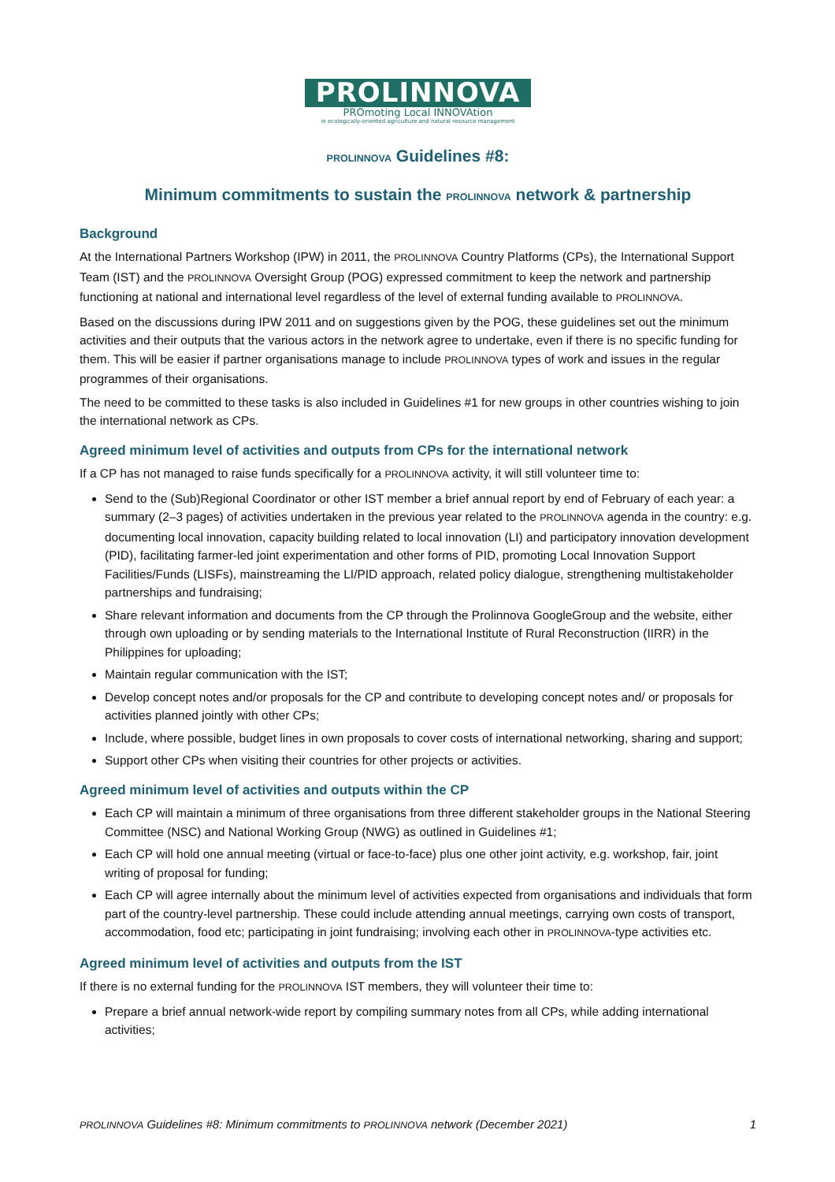PROLINNOVA
PROmoting Local INNOVAtion
in ecologically-oriented agriculture and natural resource management
PROLINNOVA Guidelines #8:
Minimum commitments to sustain the PROLINNOVA network & partnership
Background
At the International Partners Workshop (IPW) in 2011, the PROLINNOVA Country Platforms (CPs), the International Support Team (IST) and the PROLINNOVA Oversight Group (POG) expressed commitment to keep the network and partnership functioning at national and international level regardless of the level of external funding available to PROLINNOVA.
Based on the discussions during IPW 2011 and on suggestions given by the POG, these guidelines set out the minimum activities and their outputs that the various actors in the network agree to undertake, even if there is no specific funding for them. This will be easier if partner organisations manage to include PROLINNOVA types of work and issues in the regular programmes of their organisations.
The need to be committed to these tasks is also included in Guidelines #1 for new groups in other countries wishing to join the international network as CPs.
Agreed minimum level of activities and outputs from CPs for the international network
If a CP has not managed to raise funds specifically for a PROLINNOVA activity, it will still volunteer time to:
Send to the (Sub)Regional Coordinator or other IST member a brief annual report by end of February of each year: a summary (2–3 pages) of activities undertaken in the previous year related to the PROLINNOVA agenda in the country: e.g. documenting local innovation, capacity building related to local innovation (LI) and participatory innovation development (PID), facilitating farmer-led joint experimentation and other forms of PID, promoting Local Innovation Support Facilities/Funds (LISFs), mainstreaming the LI/PID approach, related policy dialogue, strengthening multistakeholder partnerships and fundraising;
Share relevant information and documents from the CP through the Prolinnova GoogleGroup and the website, either through own uploading or by sending materials to the International Institute of Rural Reconstruction (IIRR) in the Philippines for uploading;
Maintain regular communication with the IST;
Develop concept notes and/or proposals for the CP and contribute to developing concept notes and/ or proposals for activities planned jointly with other CPs;
Include, where possible, budget lines in own proposals to cover costs of international networking, sharing and support;
Support other CPs when visiting their countries for other projects or activities.
Agreed minimum level of activities and outputs within the CP
Each CP will maintain a minimum of three organisations from three different stakeholder groups in the National Steering Committee (NSC) and National Working Group (NWG) as outlined in Guidelines #1;
Each CP will hold one annual meeting (virtual or face-to-face) plus one other joint activity, e.g. workshop, fair, joint writing of proposal for funding;
Each CP will agree internally about the minimum level of activities expected from organisations and individuals that form part of the country-level partnership. These could include attending annual meetings, carrying own costs of transport, accommodation, food etc; participating in joint fundraising; involving each other in PROLINNOVA-type activities etc.
Agreed minimum level of activities and outputs from the IST
If there is no external funding for the PROLINNOVA IST members, they will volunteer their time to:
Prepare a brief annual network-wide report by compiling summary notes from all CPs, while adding international activities;
PROLINNOVA Guidelines #8: Minimum commitments to PROLINNOVA network (December 2021) 1